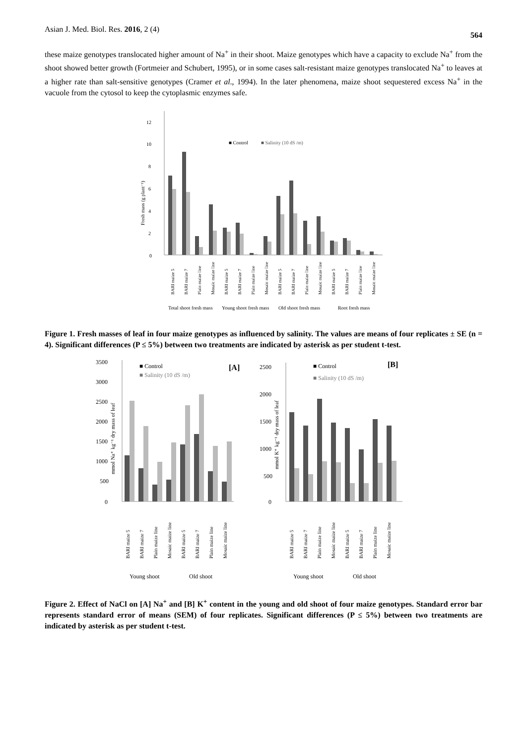Asian J. Med. Biol. Res. 2016, 2 (4) 564
these maize genotypes translocated higher amount of Na<sup>+</sup> in their shoot. Maize genotypes which have a capacity to exclude Na<sup>+</sup> from the shoot showed better growth (Fortmeier and Schubert, 1995), or in some cases salt-resistant maize genotypes translocated Na<sup>+</sup> to leaves at a higher rate than salt-sensitive genotypes (Cramer et al., 1994). In the later phenomena, maize shoot sequestered excess Na<sup>+</sup> in the vacuole from the cytosol to keep the cytoplasmic enzymes safe.
0
2
4
6
8
10
12
Fresh mass (g plant⁻¹)
■ Control
■ Salinity (10 dS /m)
BARI maize 5
BARI maize 7
Plain maize line
Mosaic maize line
BARI maize 5
BARI maize 7
Plain maize line
Mosaic maize line
BARI maize 5
BARI maize 7
Plain maize line
Mosaic maize line
BARI maize 5
BARI maize 7
Plain maize line
Mosaic maize line
Total shoot fresh mass
Young shoot fresh mass
Old shoot fresh mass
Root fresh mass
Figure 1. Fresh masses of leaf in four maize genotypes as influenced by salinity. The values are means of four replicates ± SE (n = 4). Significant differences (P ≤ 5%) between two treatments are indicated by asterisk as per student t-test.
■ Control
■ Salinity (10 dS /m)
[A]
0
500
1000
1500
2000
2500
3000
3500
mmol Na⁺ kg⁻¹ dry mass of leaf
■ Control
■ Salinity (10 dS /m)
[B]
0
500
1000
1500
2000
2500
mmol K⁺ kg⁻¹ dry mass of leaf
Young shoot
Old shoot
Young shoot
Old shoot
BARI maize 5
BARI maize 7
Plain maize line
Mosaic maize line
BARI maize 5
BARI maize 7
Plain maize line
Mosaic maize line
BARI maize 5
BARI maize 7
Plain maize line
Mosaic maize line
BARI maize 5
BARI maize 7
Plain maize line
Mosaic maize line
Figure 2. Effect of NaCl on [A] Na<sup>+</sup> and [B] K<sup>+</sup> content in the young and old shoot of four maize genotypes. Standard error bar represents standard error of means (SEM) of four replicates. Significant differences (P ≤ 5%) between two treatments are indicated by asterisk as per student t-test.